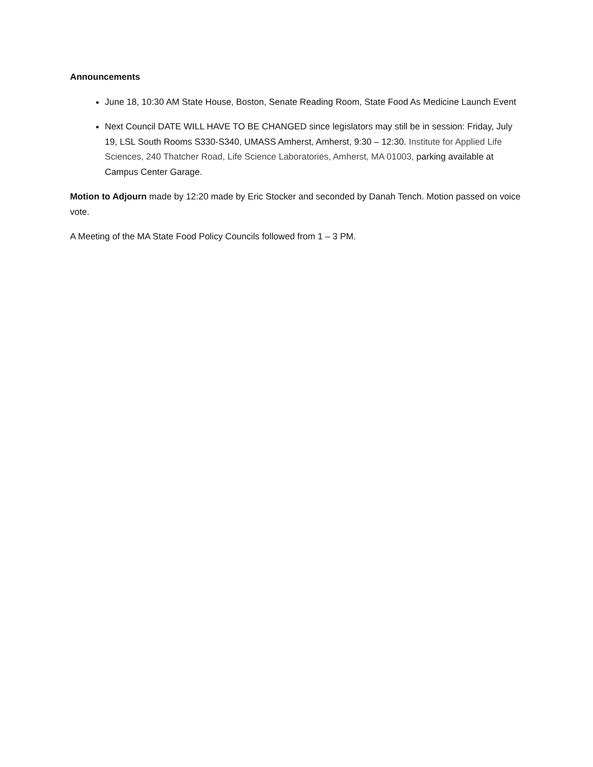Announcements
June 18, 10:30 AM State House, Boston, Senate Reading Room, State Food As Medicine Launch Event
Next Council DATE WILL HAVE TO BE CHANGED since legislators may still be in session: Friday, July 19, LSL South Rooms S330-S340, UMASS Amherst, Amherst, 9:30 – 12:30. Institute for Applied Life Sciences, 240 Thatcher Road, Life Science Laboratories, Amherst, MA 01003, parking available at Campus Center Garage.
Motion to Adjourn made by 12:20 made by Eric Stocker and seconded by Danah Tench. Motion passed on voice vote.
A Meeting of the MA State Food Policy Councils followed from 1 – 3 PM.